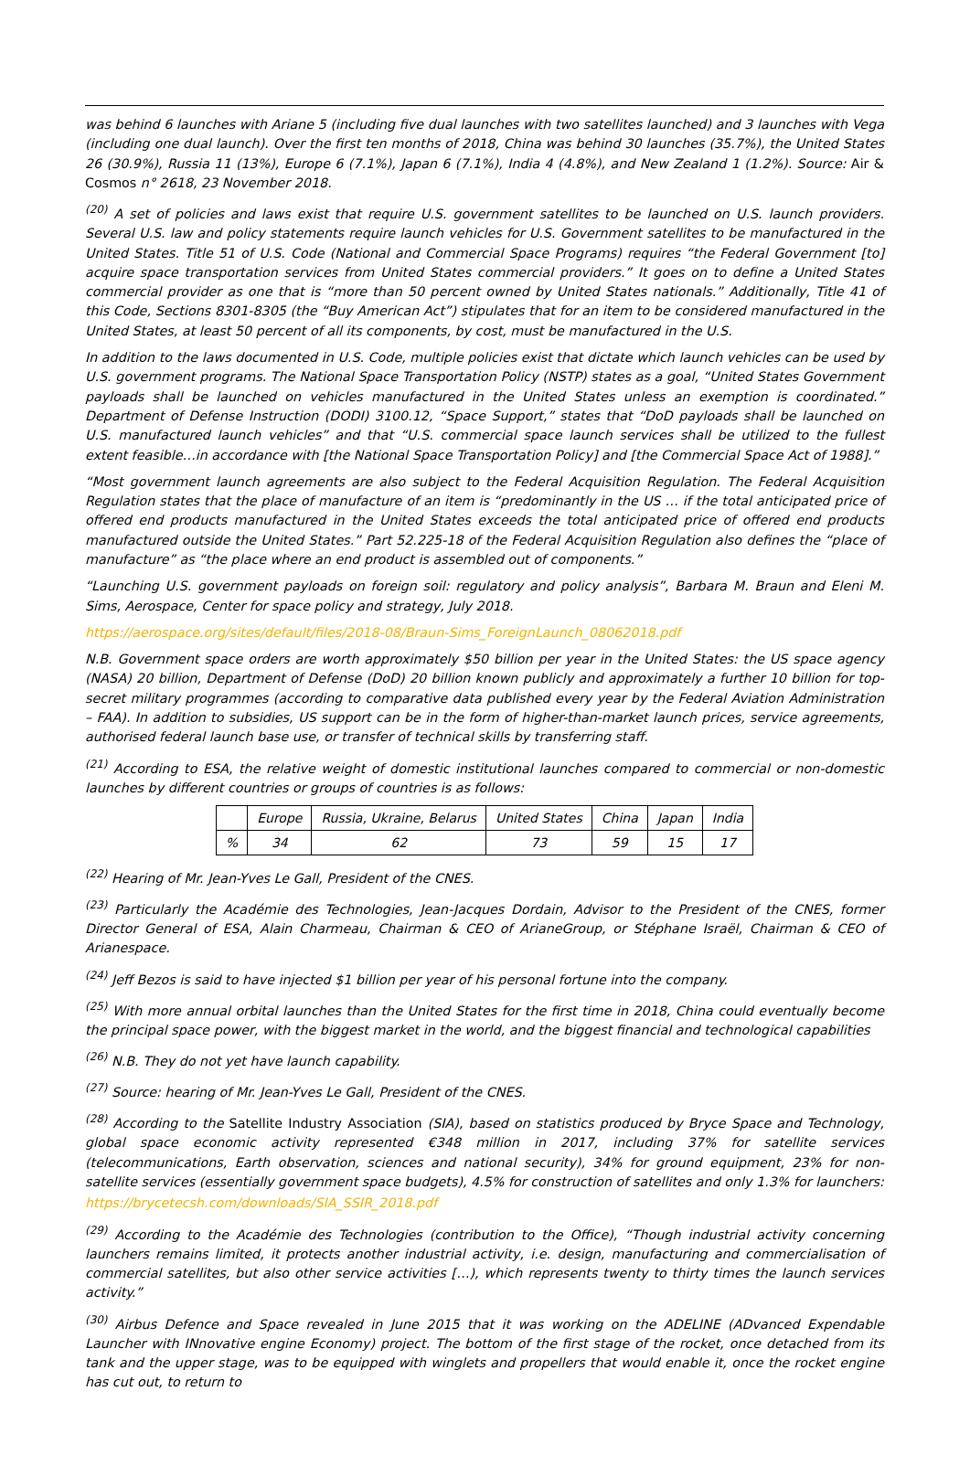was behind 6 launches with Ariane 5 (including five dual launches with two satellites launched) and 3 launches with Vega (including one dual launch). Over the first ten months of 2018, China was behind 30 launches (35.7%), the United States 26 (30.9%), Russia 11 (13%), Europe 6 (7.1%), Japan 6 (7.1%), India 4 (4.8%), and New Zealand 1 (1.2%). Source: Air & Cosmos n° 2618, 23 November 2018.
<sup>(20)</sup> A set of policies and laws exist that require U.S. government satellites to be launched on U.S. launch providers. Several U.S. law and policy statements require launch vehicles for U.S. Government satellites to be manufactured in the United States. Title 51 of U.S. Code (National and Commercial Space Programs) requires “the Federal Government [to] acquire space transportation services from United States commercial providers.” It goes on to define a United States commercial provider as one that is “more than 50 percent owned by United States nationals.” Additionally, Title 41 of this Code, Sections 8301-8305 (the “Buy American Act”) stipulates that for an item to be considered manufactured in the United States, at least 50 percent of all its components, by cost, must be manufactured in the U.S.
In addition to the laws documented in U.S. Code, multiple policies exist that dictate which launch vehicles can be used by U.S. government programs. The National Space Transportation Policy (NSTP) states as a goal, “United States Government payloads shall be launched on vehicles manufactured in the United States unless an exemption is coordinated.” Department of Defense Instruction (DODI) 3100.12, “Space Support,” states that “DoD payloads shall be launched on U.S. manufactured launch vehicles” and that “U.S. commercial space launch services shall be utilized to the fullest extent feasible…in accordance with [the National Space Transportation Policy] and [the Commercial Space Act of 1988].”
“Most government launch agreements are also subject to the Federal Acquisition Regulation. The Federal Acquisition Regulation states that the place of manufacture of an item is “predominantly in the US … if the total anticipated price of offered end products manufactured in the United States exceeds the total anticipated price of offered end products manufactured outside the United States.” Part 52.225-18 of the Federal Acquisition Regulation also defines the “place of manufacture” as “the place where an end product is assembled out of components.”
“Launching U.S. government payloads on foreign soil: regulatory and policy analysis”, Barbara M. Braun and Eleni M. Sims, Aerospace, Center for space policy and strategy, July 2018.
https://aerospace.org/sites/default/files/2018-08/Braun-Sims_ForeignLaunch_08062018.pdf
N.B. Government space orders are worth approximately $50 billion per year in the United States: the US space agency (NASA) 20 billion, Department of Defense (DoD) 20 billion known publicly and approximately a further 10 billion for top-secret military programmes (according to comparative data published every year by the Federal Aviation Administration – FAA). In addition to subsidies, US support can be in the form of higher-than-market launch prices, service agreements, authorised federal launch base use, or transfer of technical skills by transferring staff.
<sup>(21)</sup> According to ESA, the relative weight of domestic institutional launches compared to commercial or non-domestic launches by different countries or groups of countries is as follows:
| | Europe | Russia, Ukraine, Belarus | United States | China | Japan | India |
| % | 34 | 62 | 73 | 59 | 15 | 17 |
<sup>(22)</sup> Hearing of Mr. Jean-Yves Le Gall, President of the CNES.
<sup>(23)</sup> Particularly the Académie des Technologies, Jean-Jacques Dordain, Advisor to the President of the CNES, former Director General of ESA, Alain Charmeau, Chairman & CEO of ArianeGroup, or Stéphane Israël, Chairman & CEO of Arianespace.
<sup>(24)</sup> Jeff Bezos is said to have injected $1 billion per year of his personal fortune into the company.
<sup>(25)</sup> With more annual orbital launches than the United States for the first time in 2018, China could eventually become the principal space power, with the biggest market in the world, and the biggest financial and technological capabilities
<sup>(26)</sup> N.B. They do not yet have launch capability.
<sup>(27)</sup> Source: hearing of Mr. Jean-Yves Le Gall, President of the CNES.
<sup>(28)</sup> According to the Satellite Industry Association (SIA), based on statistics produced by Bryce Space and Technology, global space economic activity represented €348 million in 2017, including 37% for satellite services (telecommunications, Earth observation, sciences and national security), 34% for ground equipment, 23% for non-satellite services (essentially government space budgets), 4.5% for construction of satellites and only 1.3% for launchers:
https://brycetecsh.com/downloads/SIA_SSIR_2018.pdf
<sup>(29)</sup> According to the Académie des Technologies (contribution to the Office), “Though industrial activity concerning launchers remains limited, it protects another industrial activity, i.e. design, manufacturing and commercialisation of commercial satellites, but also other service activities […), which represents twenty to thirty times the launch services activity.”
<sup>(30)</sup> Airbus Defence and Space revealed in June 2015 that it was working on the ADELINE (ADvanced Expendable Launcher with INnovative engine Economy) project. The bottom of the first stage of the rocket, once detached from its tank and the upper stage, was to be equipped with winglets and propellers that would enable it, once the rocket engine has cut out, to return to